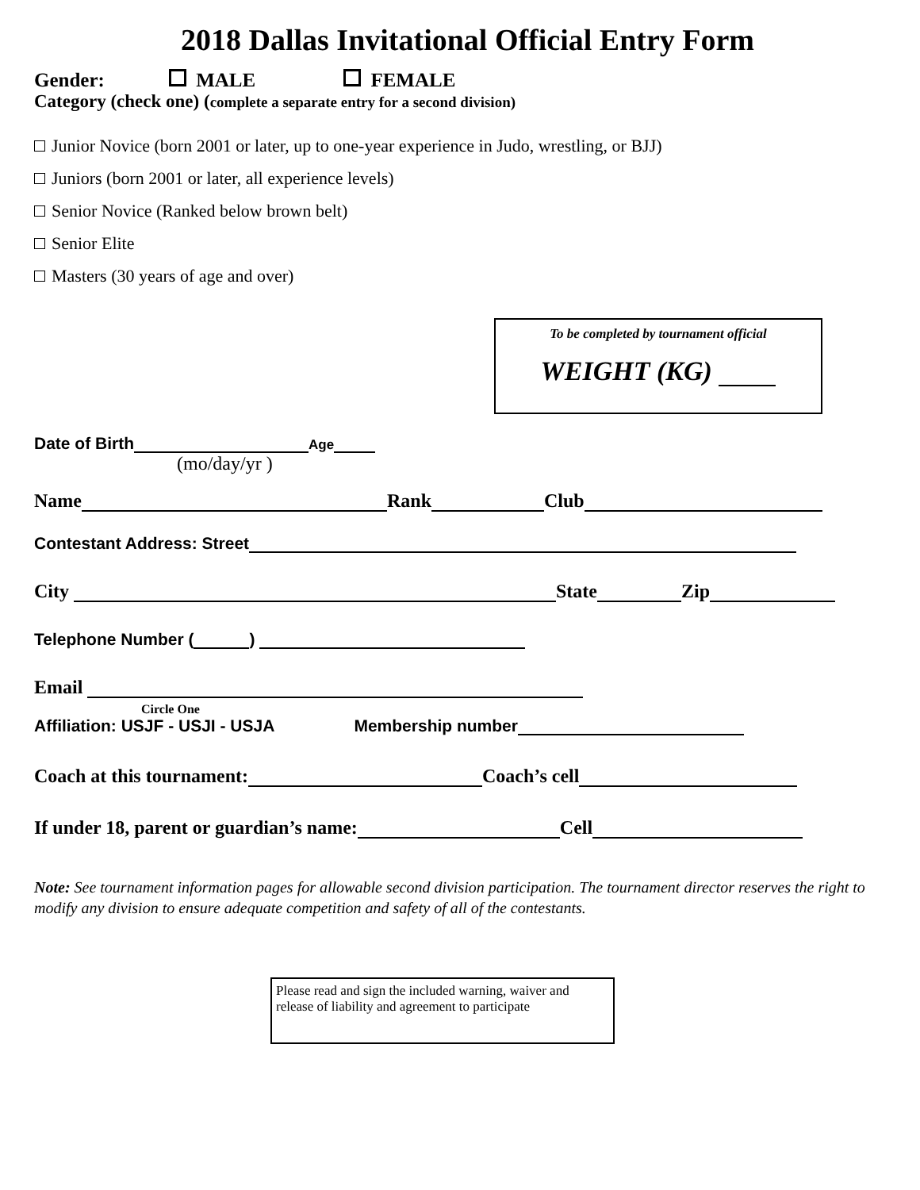2018 Dallas Invitational Official Entry Form
Gender: MALE FEMALE
Category (check one) (complete a separate entry for a second division)
Junior Novice (born 2001 or later, up to one-year experience in Judo, wrestling, or BJJ)
Juniors (born 2001 or later, all experience levels)
Senior Novice (Ranked below brown belt)
Senior Elite
Masters (30 years of age and over)
To be completed by tournament official
WEIGHT (KG)
Date of Birth Age
(mo/day/yr )
Name Rank Club
Contestant Address: Street
City State Zip
Telephone Number ( )
Email
Circle One
Affiliation: USJF - USJI - USJA Membership number
Coach at this tournament: Coach’s cell
If under 18, parent or guardian’s name: Cell
Note: See tournament information pages for allowable second division participation. The tournament director reserves the right to modify any division to ensure adequate competition and safety of all of the contestants.
Please read and sign the included warning, waiver and release of liability and agreement to participate